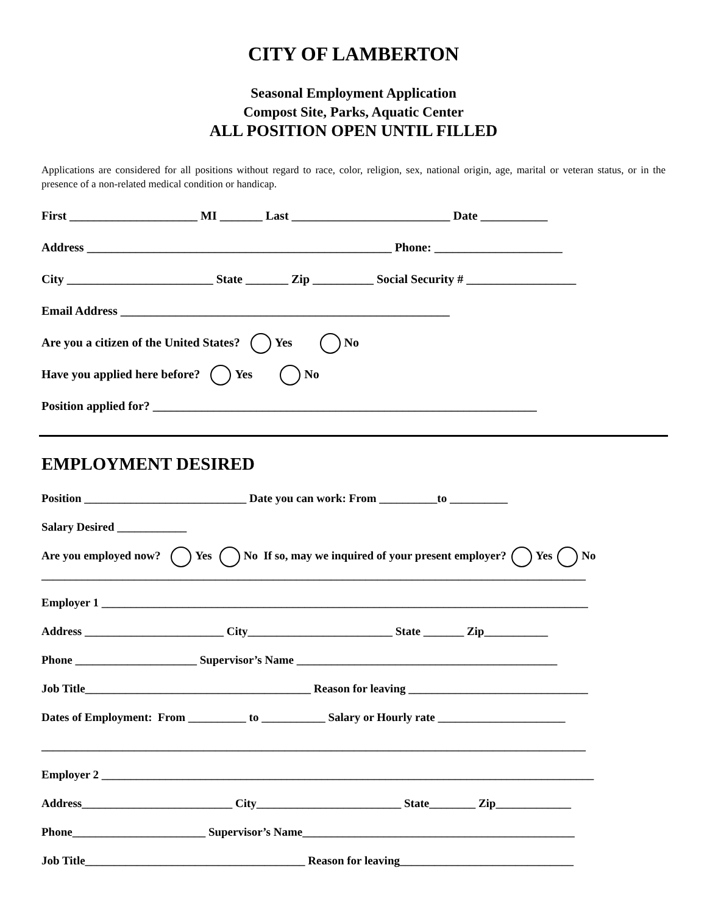CITY OF LAMBERTON
Seasonal Employment Application
Compost Site, Parks, Aquatic Center
ALL POSITION OPEN UNTIL FILLED
Applications are considered for all positions without regard to race, color, religion, sex, national origin, age, marital or veteran status, or in the presence of a non-related medical condition or handicap.
First _____________________ MI _______ Last __________________________ Date ___________
Address __________________________________________________ Phone: _____________________
City ________________________ State _______ Zip __________ Social Security # __________________
Email Address ______________________________________________________
Are you a citizen of the United States? Yes No
Have you applied here before? Yes No
Position applied for? _______________________________________________________________
EMPLOYMENT DESIRED
Position ____________________________ Date you can work: From __________to __________
Salary Desired ____________
Are you employed now? Yes No If so, may we inquired of your present employer? Yes No
______________________________________________________________________________________________
Employer 1 ____________________________________________________________________________________
Address ________________________ City_________________________ State _______ Zip___________
Phone _____________________ Supervisor’s Name _____________________________________________
Job Title_______________________________________ Reason for leaving _______________________________
Dates of Employment: From __________ to ___________ Salary or Hourly rate ______________________
______________________________________________________________________________________________
Employer 2 _____________________________________________________________________________________
Address__________________________ City_________________________ State________ Zip_____________
Phone_______________________ Supervisor’s Name_______________________________________________
Job Title______________________________________ Reason for leaving______________________________